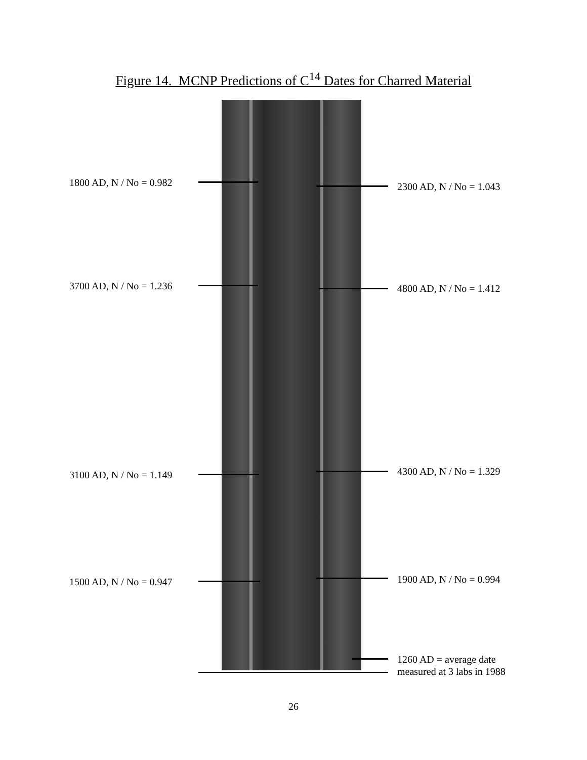Figure 14. MCNP Predictions of C<sup>14</sup> Dates for Charred Material
1800 AD, N / No = 0.982 2300 AD, N / No = 1.043
3700 AD, N / No = 1.236 4800 AD, N / No = 1.412
3100 AD, N / No = 1.149 4300 AD, N / No = 1.329
1500 AD, N / No = 0.947 1900 AD, N / No = 0.994
1260 AD = average date
measured at 3 labs in 1988
26